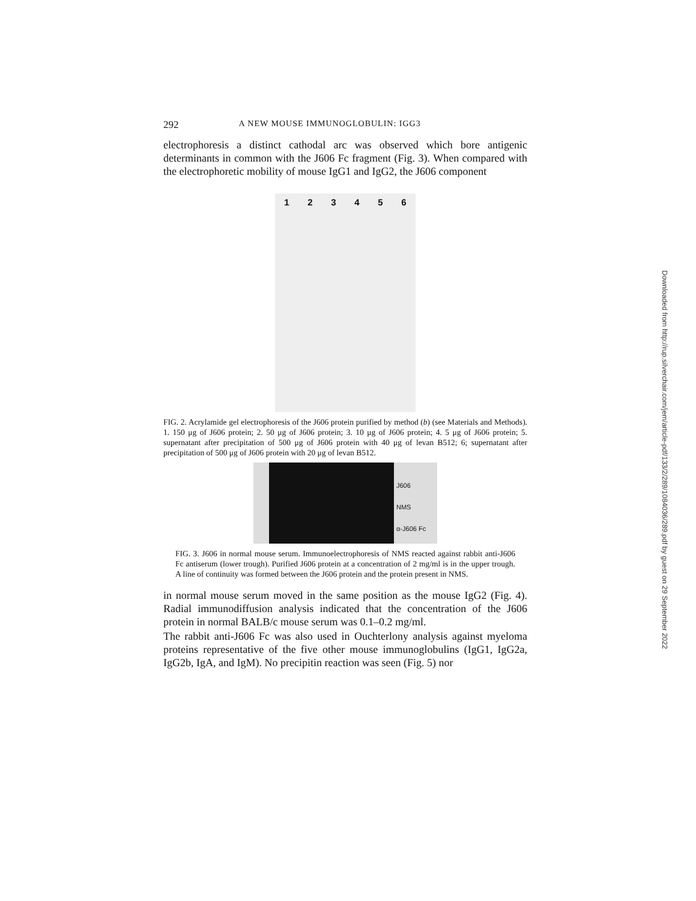292 A NEW MOUSE IMMUNOGLOBULIN: IGG3
electrophoresis a distinct cathodal arc was observed which bore antigenic determinants in common with the J606 Fc fragment (Fig. 3). When compared with the electrophoretic mobility of mouse IgG1 and IgG2, the J606 component
1 2 3 4 5 6
FIG. 2. Acrylamide gel electrophoresis of the J606 protein purified by method (b) (see Materials and Methods). 1. 150 μg of J606 protein; 2. 50 μg of J606 protein; 3. 10 μg of J606 protein; 4. 5 μg of J606 protein; 5. supernatant after precipitation of 500 μg of J606 protein with 40 μg of levan B512; 6; supernatant after precipitation of 500 μg of J606 protein with 20 μg of levan B512.
J606
NMS
α-J606 Fc
FIG. 3. J606 in normal mouse serum. Immunoelectrophoresis of NMS reacted against rabbit anti-J606 Fc antiserum (lower trough). Purified J606 protein at a concentration of 2 mg/ml is in the upper trough. A line of continuity was formed between the J606 protein and the protein present in NMS.
in normal mouse serum moved in the same position as the mouse IgG2 (Fig. 4). Radial immunodiffusion analysis indicated that the concentration of the J606 protein in normal BALB/c mouse serum was 0.1–0.2 mg/ml.
The rabbit anti-J606 Fc was also used in Ouchterlony analysis against myeloma proteins representative of the five other mouse immunoglobulins (IgG1, IgG2a, IgG2b, IgA, and IgM). No precipitin reaction was seen (Fig. 5) nor
Downloaded from http://rup.silverchair.com/jem/article-pdf/133/2/289/1084036/289.pdf by guest on 29 September 2022